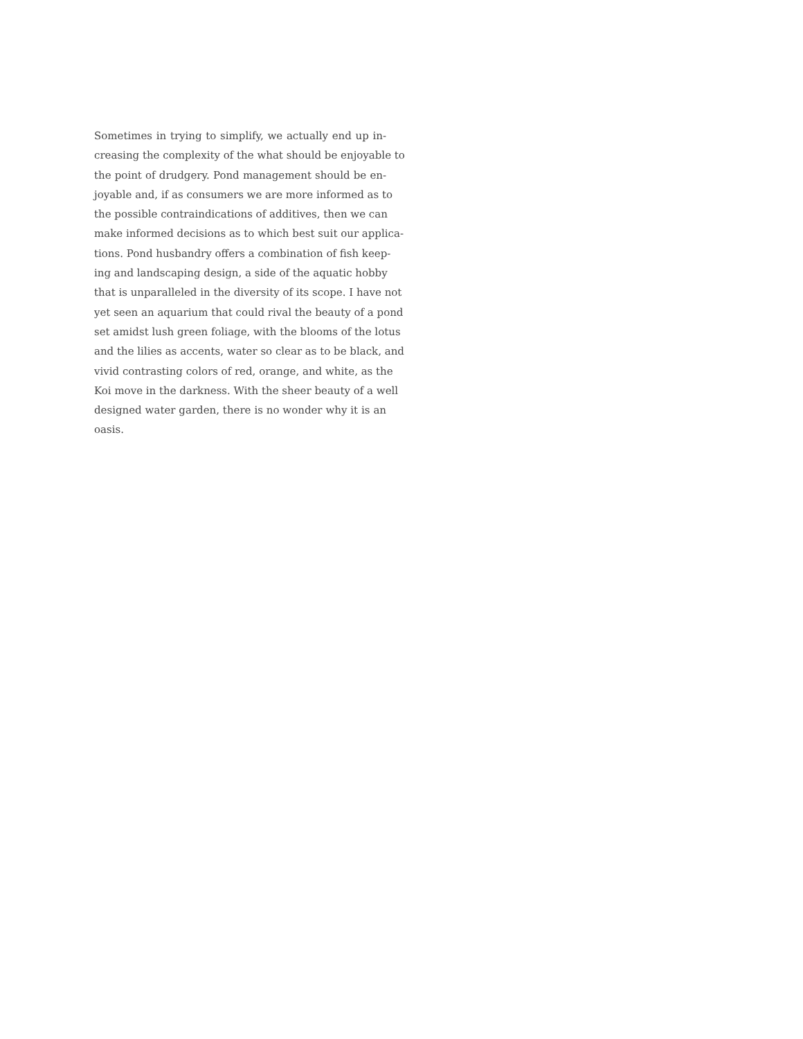Sometimes in trying to simplify, we actually end up in-
creasing the complexity of the what should be enjoyable to
the point of drudgery. Pond management should be en-
joyable and, if as consumers we are more informed as to
the possible contraindications of additives, then we can
make informed decisions as to which best suit our applica-
tions. Pond husbandry offers a combination of fish keep-
ing and landscaping design, a side of the aquatic hobby
that is unparalleled in the diversity of its scope. I have not
yet seen an aquarium that could rival the beauty of a pond
set amidst lush green foliage, with the blooms of the lotus
and the lilies as accents, water so clear as to be black, and
vivid contrasting colors of red, orange, and white, as the
Koi move in the darkness. With the sheer beauty of a well
designed water garden, there is no wonder why it is an
oasis.